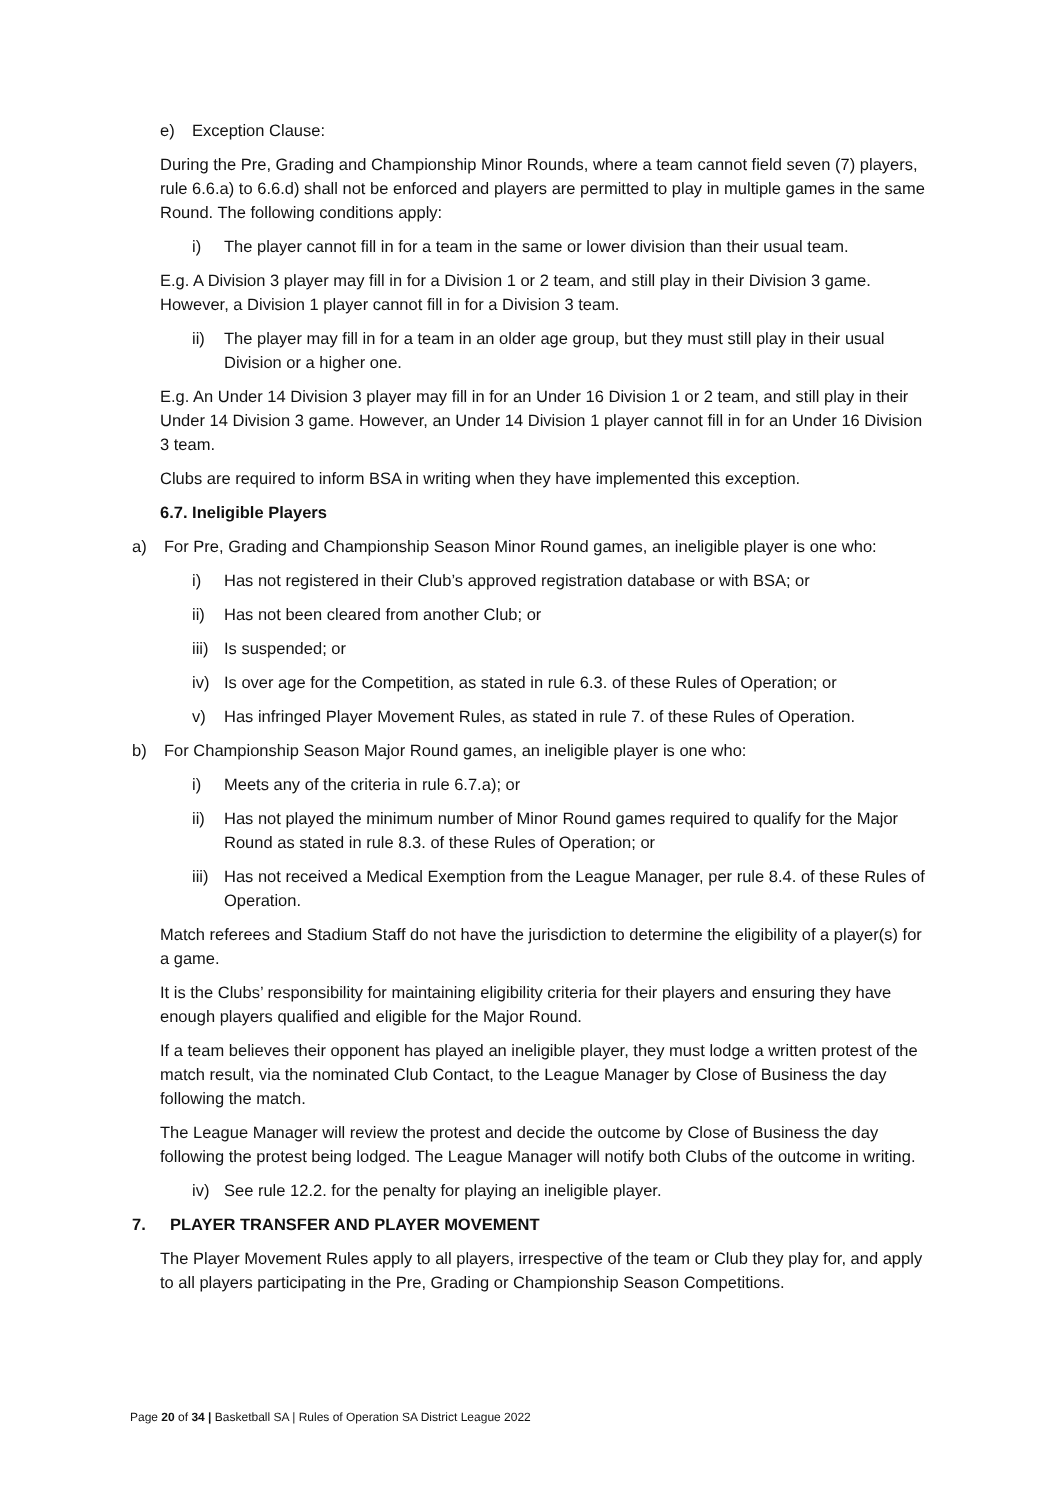e) Exception Clause:
During the Pre, Grading and Championship Minor Rounds, where a team cannot field seven (7) players, rule 6.6.a) to 6.6.d) shall not be enforced and players are permitted to play in multiple games in the same Round. The following conditions apply:
i) The player cannot fill in for a team in the same or lower division than their usual team.
E.g. A Division 3 player may fill in for a Division 1 or 2 team, and still play in their Division 3 game. However, a Division 1 player cannot fill in for a Division 3 team.
ii) The player may fill in for a team in an older age group, but they must still play in their usual Division or a higher one.
E.g. An Under 14 Division 3 player may fill in for an Under 16 Division 1 or 2 team, and still play in their Under 14 Division 3 game. However, an Under 14 Division 1 player cannot fill in for an Under 16 Division 3 team.
Clubs are required to inform BSA in writing when they have implemented this exception.
6.7. Ineligible Players
a) For Pre, Grading and Championship Season Minor Round games, an ineligible player is one who:
i) Has not registered in their Club’s approved registration database or with BSA; or
ii) Has not been cleared from another Club; or
iii) Is suspended; or
iv) Is over age for the Competition, as stated in rule 6.3. of these Rules of Operation; or
v) Has infringed Player Movement Rules, as stated in rule 7. of these Rules of Operation.
b) For Championship Season Major Round games, an ineligible player is one who:
i) Meets any of the criteria in rule 6.7.a); or
ii) Has not played the minimum number of Minor Round games required to qualify for the Major Round as stated in rule 8.3. of these Rules of Operation; or
iii) Has not received a Medical Exemption from the League Manager, per rule 8.4. of these Rules of Operation.
Match referees and Stadium Staff do not have the jurisdiction to determine the eligibility of a player(s) for a game.
It is the Clubs’ responsibility for maintaining eligibility criteria for their players and ensuring they have enough players qualified and eligible for the Major Round.
If a team believes their opponent has played an ineligible player, they must lodge a written protest of the match result, via the nominated Club Contact, to the League Manager by Close of Business the day following the match.
The League Manager will review the protest and decide the outcome by Close of Business the day following the protest being lodged. The League Manager will notify both Clubs of the outcome in writing.
iv) See rule 12.2. for the penalty for playing an ineligible player.
7. PLAYER TRANSFER AND PLAYER MOVEMENT
The Player Movement Rules apply to all players, irrespective of the team or Club they play for, and apply to all players participating in the Pre, Grading or Championship Season Competitions.
Page 20 of 34 | Basketball SA | Rules of Operation SA District League 2022